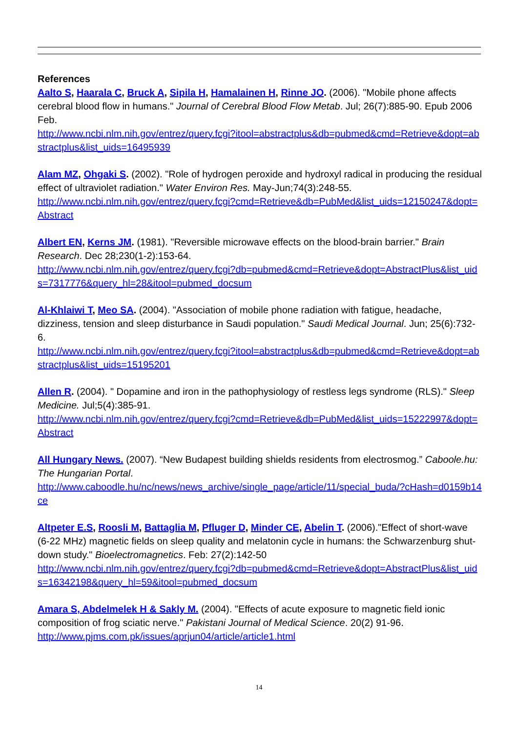References
Aalto S, Haarala C, Bruck A, Sipila H, Hamalainen H, Rinne JO. (2006). "Mobile phone affects cerebral blood flow in humans." Journal of Cerebral Blood Flow Metab. Jul; 26(7):885-90. Epub 2006 Feb.
http://www.ncbi.nlm.nih.gov/entrez/query.fcgi?itool=abstractplus&db=pubmed&cmd=Retrieve&dopt=abstractplus&list_uids=16495939
Alam MZ, Ohgaki S. (2002). "Role of hydrogen peroxide and hydroxyl radical in producing the residual effect of ultraviolet radiation." Water Environ Res. May-Jun;74(3):248-55.
http://www.ncbi.nlm.nih.gov/entrez/query.fcgi?cmd=Retrieve&db=PubMed&list_uids=12150247&dopt=Abstract
Albert EN, Kerns JM. (1981). "Reversible microwave effects on the blood-brain barrier." Brain Research. Dec 28;230(1-2):153-64.
http://www.ncbi.nlm.nih.gov/entrez/query.fcgi?db=pubmed&cmd=Retrieve&dopt=AbstractPlus&list_uids=7317776&query_hl=28&itool=pubmed_docsum
Al-Khlaiwi T, Meo SA. (2004). "Association of mobile phone radiation with fatigue, headache, dizziness, tension and sleep disturbance in Saudi population." Saudi Medical Journal. Jun; 25(6):732-6.
http://www.ncbi.nlm.nih.gov/entrez/query.fcgi?itool=abstractplus&db=pubmed&cmd=Retrieve&dopt=abstractplus&list_uids=15195201
Allen R. (2004). " Dopamine and iron in the pathophysiology of restless legs syndrome (RLS)." Sleep Medicine. Jul;5(4):385-91.
http://www.ncbi.nlm.nih.gov/entrez/query.fcgi?cmd=Retrieve&db=PubMed&list_uids=15222997&dopt=Abstract
All Hungary News. (2007). “New Budapest building shields residents from electrosmog.” Caboole.hu: The Hungarian Portal.
http://www.caboodle.hu/nc/news/news_archive/single_page/article/11/special_buda/?cHash=d0159b14ce
Altpeter E.S, Roosli M, Battaglia M, Pfluger D, Minder CE, Abelin T. (2006)."Effect of short-wave (6-22 MHz) magnetic fields on sleep quality and melatonin cycle in humans: the Schwarzenburg shut-down study." Bioelectromagnetics. Feb: 27(2):142-50
http://www.ncbi.nlm.nih.gov/entrez/query.fcgi?db=pubmed&cmd=Retrieve&dopt=AbstractPlus&list_uids=16342198&query_hl=59&itool=pubmed_docsum
Amara S, Abdelmelek H & Sakly M. (2004). "Effects of acute exposure to magnetic field ionic composition of frog sciatic nerve." Pakistani Journal of Medical Science. 20(2) 91-96.
http://www.pjms.com.pk/issues/aprjun04/article/article1.html
14